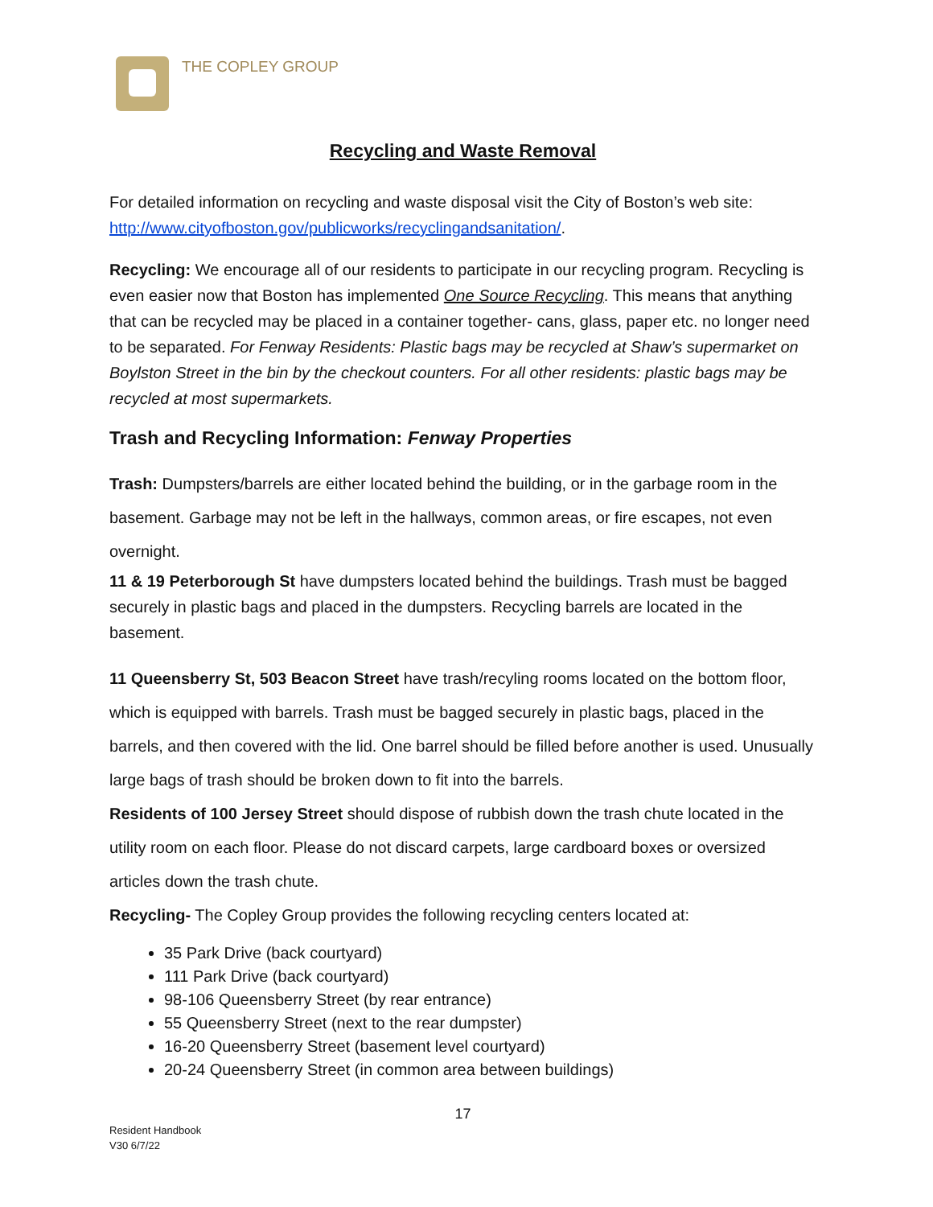THE COPLEY GROUP
Recycling and Waste Removal
For detailed information on recycling and waste disposal visit the City of Boston’s web site: http://www.cityofboston.gov/publicworks/recyclingandsanitation/.
Recycling: We encourage all of our residents to participate in our recycling program. Recycling is even easier now that Boston has implemented One Source Recycling. This means that anything that can be recycled may be placed in a container together- cans, glass, paper etc. no longer need to be separated. For Fenway Residents: Plastic bags may be recycled at Shaw’s supermarket on Boylston Street in the bin by the checkout counters. For all other residents: plastic bags may be recycled at most supermarkets.
Trash and Recycling Information: Fenway Properties
Trash: Dumpsters/barrels are either located behind the building, or in the garbage room in the basement. Garbage may not be left in the hallways, common areas, or fire escapes, not even overnight.
11 & 19 Peterborough St have dumpsters located behind the buildings. Trash must be bagged securely in plastic bags and placed in the dumpsters. Recycling barrels are located in the basement.
11 Queensberry St, 503 Beacon Street have trash/recyling rooms located on the bottom floor, which is equipped with barrels. Trash must be bagged securely in plastic bags, placed in the barrels, and then covered with the lid. One barrel should be filled before another is used. Unusually large bags of trash should be broken down to fit into the barrels.
Residents of 100 Jersey Street should dispose of rubbish down the trash chute located in the utility room on each floor. Please do not discard carpets, large cardboard boxes or oversized articles down the trash chute.
Recycling- The Copley Group provides the following recycling centers located at:
35 Park Drive (back courtyard)
111 Park Drive (back courtyard)
98-106 Queensberry Street (by rear entrance)
55 Queensberry Street (next to the rear dumpster)
16-20 Queensberry Street (basement level courtyard)
20-24 Queensberry Street (in common area between buildings)
17
Resident Handbook
V30 6/7/22